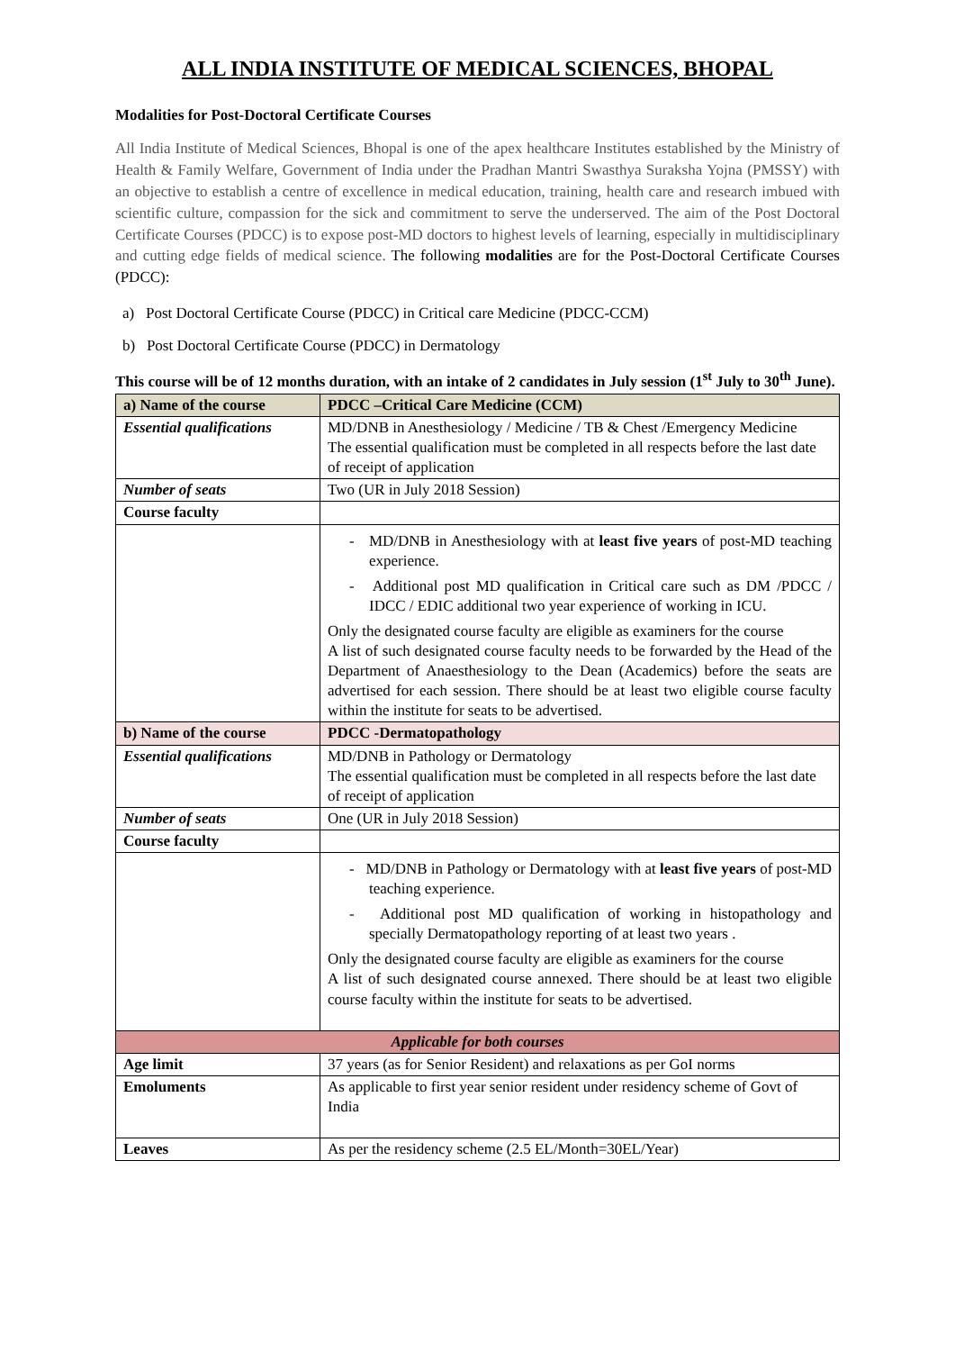ALL INDIA INSTITUTE OF MEDICAL SCIENCES, BHOPAL
Modalities for Post-Doctoral Certificate Courses
All India Institute of Medical Sciences, Bhopal is one of the apex healthcare Institutes established by the Ministry of Health & Family Welfare, Government of India under the Pradhan Mantri Swasthya Suraksha Yojna (PMSSY) with an objective to establish a centre of excellence in medical education, training, health care and research imbued with scientific culture, compassion for the sick and commitment to serve the underserved. The aim of the Post Doctoral Certificate Courses (PDCC) is to expose post-MD doctors to highest levels of learning, especially in multidisciplinary and cutting edge fields of medical science. The following modalities are for the Post-Doctoral Certificate Courses (PDCC):
a) Post Doctoral Certificate Course (PDCC) in Critical care Medicine (PDCC-CCM)
b) Post Doctoral Certificate Course (PDCC) in Dermatology
This course will be of 12 months duration, with an intake of 2 candidates in July session (1<sup>st</sup> July to 30<sup>th</sup> June).
| a) Name of the course | PDCC –Critical Care Medicine (CCM) |
| Essential qualifications | MD/DNB in Anesthesiology / Medicine / TB & Chest /Emergency Medicine The essential qualification must be completed in all respects before the last date of receipt of application |
| Number of seats | Two (UR in July 2018 Session) |
| Course faculty | |
| | - MD/DNB in Anesthesiology with at least five years of post-MD teaching experience. - Additional post MD qualification in Critical care such as DM /PDCC / IDCC / EDIC additional two year experience of working in ICU. Only the designated course faculty are eligible as examiners for the course A list of such designated course faculty needs to be forwarded by the Head of the Department of Anaesthesiology to the Dean (Academics) before the seats are advertised for each session. There should be at least two eligible course faculty within the institute for seats to be advertised. |
| b) Name of the course | PDCC -Dermatopathology |
| Essential qualifications | MD/DNB in Pathology or Dermatology The essential qualification must be completed in all respects before the last date of receipt of application |
| Number of seats | One (UR in July 2018 Session) |
| Course faculty | |
| | - MD/DNB in Pathology or Dermatology with at least five years of post-MD teaching experience. - Additional post MD qualification of working in histopathology and specially Dermatopathology reporting of at least two years . Only the designated course faculty are eligible as examiners for the course A list of such designated course annexed. There should be at least two eligible course faculty within the institute for seats to be advertised. |
| Applicable for both courses | |
| Age limit | 37 years (as for Senior Resident) and relaxations as per GoI norms |
| Emoluments | As applicable to first year senior resident under residency scheme of Govt of India |
| Leaves | As per the residency scheme (2.5 EL/Month=30EL/Year) |